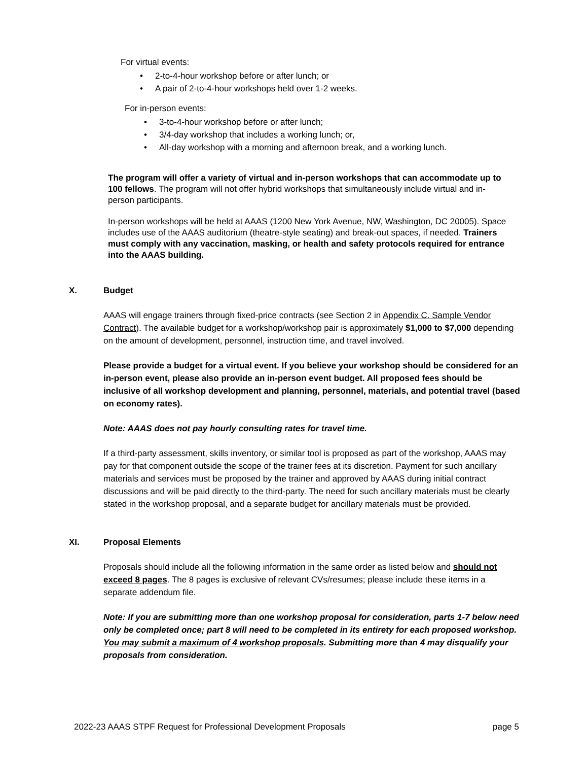For virtual events:
• 2-to-4-hour workshop before or after lunch; or
• A pair of 2-to-4-hour workshops held over 1-2 weeks.
For in-person events:
• 3-to-4-hour workshop before or after lunch;
• 3/4-day workshop that includes a working lunch; or,
• All-day workshop with a morning and afternoon break, and a working lunch.
The program will offer a variety of virtual and in-person workshops that can accommodate up to 100 fellows. The program will not offer hybrid workshops that simultaneously include virtual and in-person participants.
In-person workshops will be held at AAAS (1200 New York Avenue, NW, Washington, DC 20005). Space includes use of the AAAS auditorium (theatre-style seating) and break-out spaces, if needed. Trainers must comply with any vaccination, masking, or health and safety protocols required for entrance into the AAAS building.
X. Budget
AAAS will engage trainers through fixed-price contracts (see Section 2 in Appendix C. Sample Vendor Contract). The available budget for a workshop/workshop pair is approximately $1,000 to $7,000 depending on the amount of development, personnel, instruction time, and travel involved.
Please provide a budget for a virtual event. If you believe your workshop should be considered for an in-person event, please also provide an in-person event budget. All proposed fees should be inclusive of all workshop development and planning, personnel, materials, and potential travel (based on economy rates).
Note: AAAS does not pay hourly consulting rates for travel time.
If a third-party assessment, skills inventory, or similar tool is proposed as part of the workshop, AAAS may pay for that component outside the scope of the trainer fees at its discretion. Payment for such ancillary materials and services must be proposed by the trainer and approved by AAAS during initial contract discussions and will be paid directly to the third-party. The need for such ancillary materials must be clearly stated in the workshop proposal, and a separate budget for ancillary materials must be provided.
XI. Proposal Elements
Proposals should include all the following information in the same order as listed below and should not exceed 8 pages. The 8 pages is exclusive of relevant CVs/resumes; please include these items in a separate addendum file.
Note: If you are submitting more than one workshop proposal for consideration, parts 1-7 below need only be completed once; part 8 will need to be completed in its entirety for each proposed workshop. You may submit a maximum of 4 workshop proposals. Submitting more than 4 may disqualify your proposals from consideration.
2022-23 AAAS STPF Request for Professional Development Proposals page 5